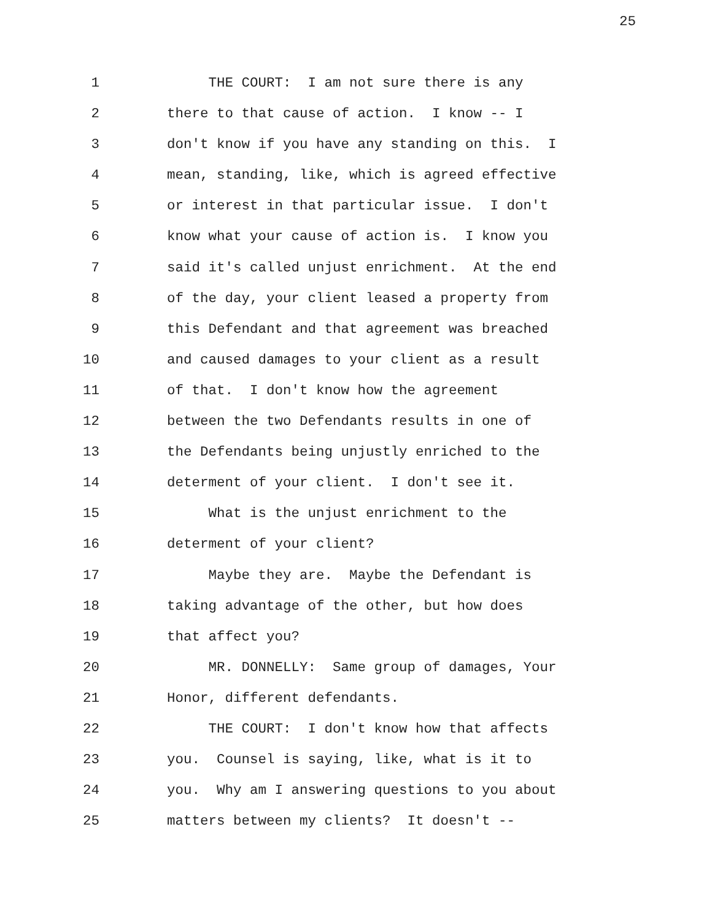25
1 THE COURT: I am not sure there is any
2 there to that cause of action. I know -- I
3 don't know if you have any standing on this. I
4 mean, standing, like, which is agreed effective
5 or interest in that particular issue. I don't
6 know what your cause of action is. I know you
7 said it's called unjust enrichment. At the end
8 of the day, your client leased a property from
9 this Defendant and that agreement was breached
10 and caused damages to your client as a result
11 of that. I don't know how the agreement
12 between the two Defendants results in one of
13 the Defendants being unjustly enriched to the
14 determent of your client. I don't see it.
15 What is the unjust enrichment to the
16 determent of your client?
17 Maybe they are. Maybe the Defendant is
18 taking advantage of the other, but how does
19 that affect you?
20 MR. DONNELLY: Same group of damages, Your
21 Honor, different defendants.
22 THE COURT: I don't know how that affects
23 you. Counsel is saying, like, what is it to
24 you. Why am I answering questions to you about
25 matters between my clients? It doesn't --